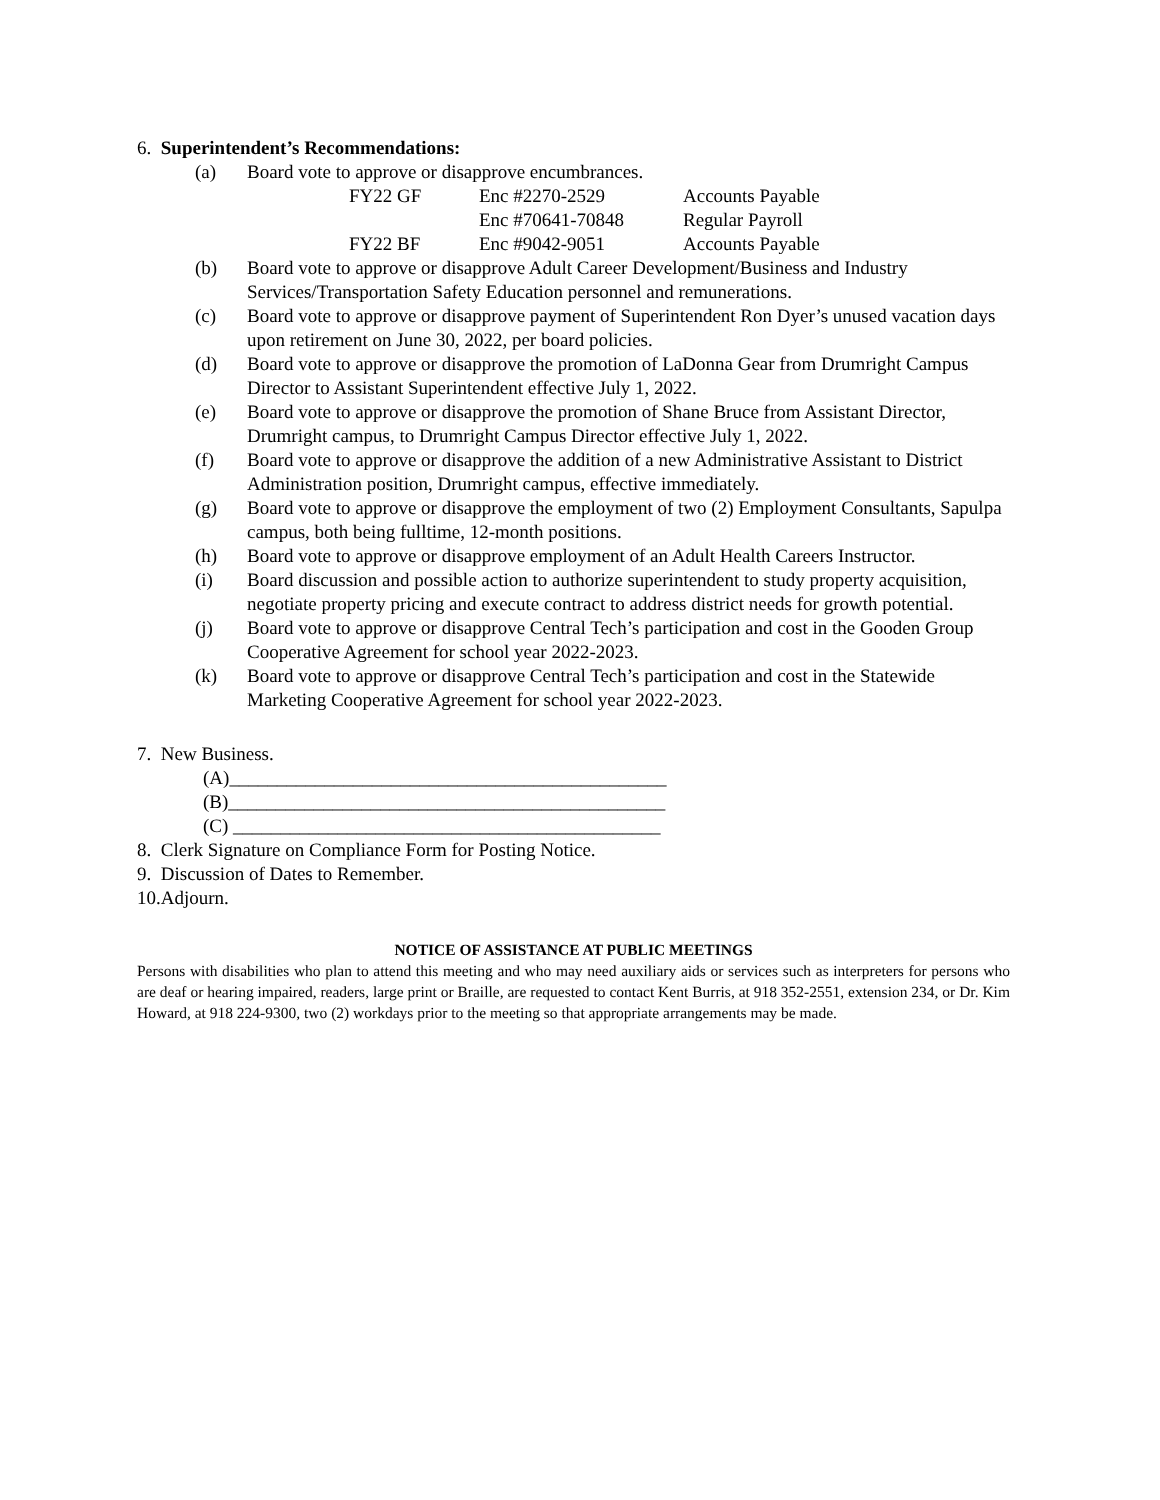6. Superintendent’s Recommendations:
(a) Board vote to approve or disapprove encumbrances.
| FY22 GF | Enc #2270-2529 | Accounts Payable |
| | Enc #70641-70848 | Regular Payroll |
| FY22 BF | Enc #9042-9051 | Accounts Payable |
(b) Board vote to approve or disapprove Adult Career Development/Business and Industry Services/Transportation Safety Education personnel and remunerations.
(c) Board vote to approve or disapprove payment of Superintendent Ron Dyer’s unused vacation days upon retirement on June 30, 2022, per board policies.
(d) Board vote to approve or disapprove the promotion of LaDonna Gear from Drumright Campus Director to Assistant Superintendent effective July 1, 2022.
(e) Board vote to approve or disapprove the promotion of Shane Bruce from Assistant Director, Drumright campus, to Drumright Campus Director effective July 1, 2022.
(f) Board vote to approve or disapprove the addition of a new Administrative Assistant to District Administration position, Drumright campus, effective immediately.
(g) Board vote to approve or disapprove the employment of two (2) Employment Consultants, Sapulpa campus, both being fulltime, 12-month positions.
(h) Board vote to approve or disapprove employment of an Adult Health Careers Instructor.
(i) Board discussion and possible action to authorize superintendent to study property acquisition, negotiate property pricing and execute contract to address district needs for growth potential.
(j) Board vote to approve or disapprove Central Tech’s participation and cost in the Gooden Group Cooperative Agreement for school year 2022-2023.
(k) Board vote to approve or disapprove Central Tech’s participation and cost in the Statewide Marketing Cooperative Agreement for school year 2022-2023.
7. New Business.
(A)______________________________________________
(B)______________________________________________
(C) _____________________________________________
8. Clerk Signature on Compliance Form for Posting Notice.
9. Discussion of Dates to Remember.
10.Adjourn.
NOTICE OF ASSISTANCE AT PUBLIC MEETINGS
Persons with disabilities who plan to attend this meeting and who may need auxiliary aids or services such as interpreters for persons who are deaf or hearing impaired, readers, large print or Braille, are requested to contact Kent Burris, at 918 352-2551, extension 234, or Dr. Kim Howard, at 918 224-9300, two (2) workdays prior to the meeting so that appropriate arrangements may be made.